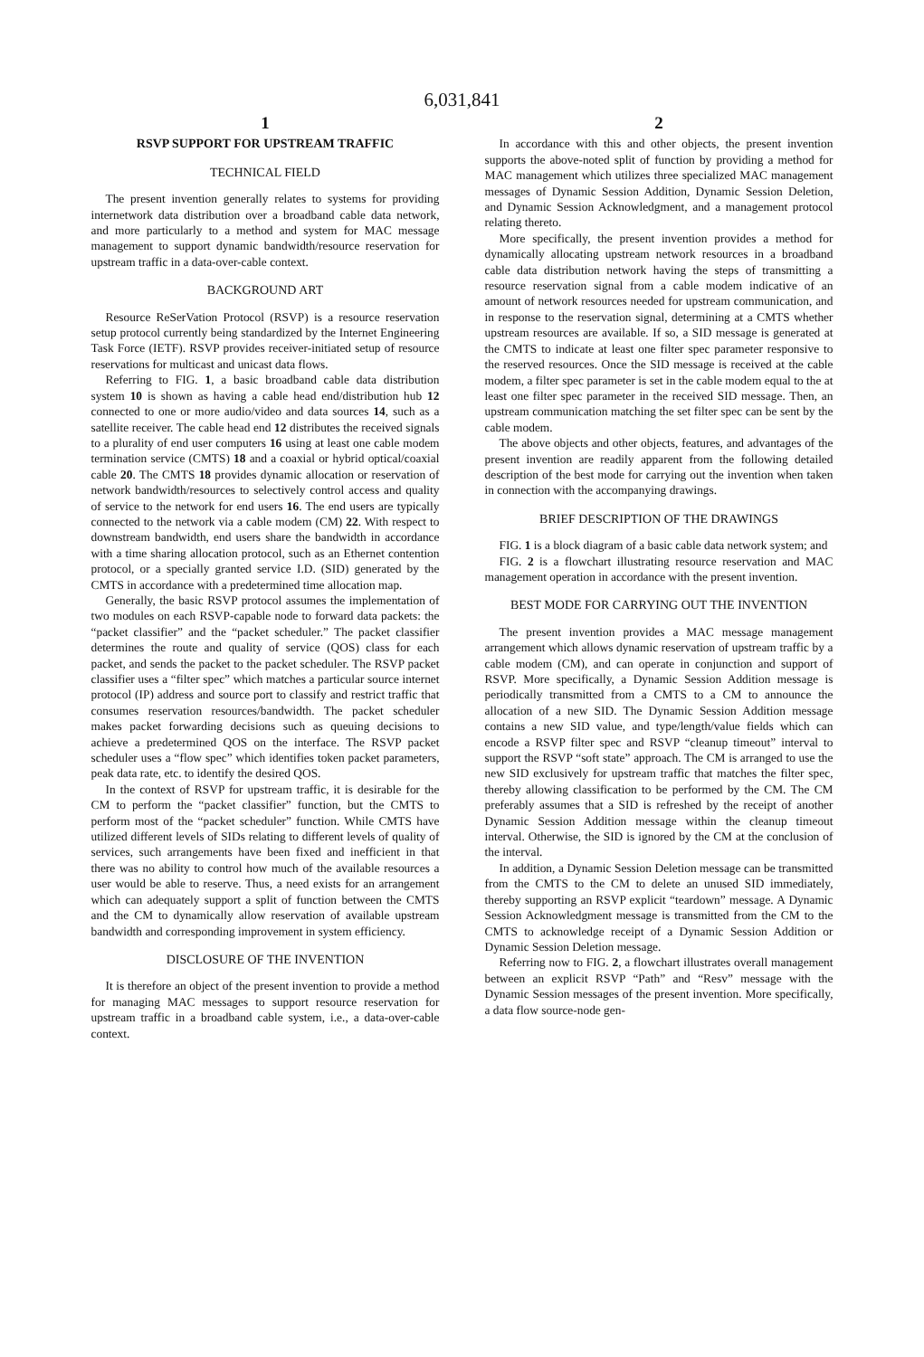6,031,841
1
RSVP SUPPORT FOR UPSTREAM TRAFFIC
TECHNICAL FIELD
The present invention generally relates to systems for providing internetwork data distribution over a broadband cable data network, and more particularly to a method and system for MAC message management to support dynamic bandwidth/resource reservation for upstream traffic in a data-over-cable context.
BACKGROUND ART
Resource ReSerVation Protocol (RSVP) is a resource reservation setup protocol currently being standardized by the Internet Engineering Task Force (IETF). RSVP provides receiver-initiated setup of resource reservations for multicast and unicast data flows.
Referring to FIG. 1, a basic broadband cable data distribution system 10 is shown as having a cable head end/distribution hub 12 connected to one or more audio/video and data sources 14, such as a satellite receiver. The cable head end 12 distributes the received signals to a plurality of end user computers 16 using at least one cable modem termination service (CMTS) 18 and a coaxial or hybrid optical/coaxial cable 20. The CMTS 18 provides dynamic allocation or reservation of network bandwidth/resources to selectively control access and quality of service to the network for end users 16. The end users are typically connected to the network via a cable modem (CM) 22. With respect to downstream bandwidth, end users share the bandwidth in accordance with a time sharing allocation protocol, such as an Ethernet contention protocol, or a specially granted service I.D. (SID) generated by the CMTS in accordance with a predetermined time allocation map.
Generally, the basic RSVP protocol assumes the implementation of two modules on each RSVP-capable node to forward data packets: the “packet classifier” and the “packet scheduler.” The packet classifier determines the route and quality of service (QOS) class for each packet, and sends the packet to the packet scheduler. The RSVP packet classifier uses a “filter spec” which matches a particular source internet protocol (IP) address and source port to classify and restrict traffic that consumes reservation resources/bandwidth. The packet scheduler makes packet forwarding decisions such as queuing decisions to achieve a predetermined QOS on the interface. The RSVP packet scheduler uses a “flow spec” which identifies token packet parameters, peak data rate, etc. to identify the desired QOS.
In the context of RSVP for upstream traffic, it is desirable for the CM to perform the “packet classifier” function, but the CMTS to perform most of the “packet scheduler” function. While CMTS have utilized different levels of SIDs relating to different levels of quality of services, such arrangements have been fixed and inefficient in that there was no ability to control how much of the available resources a user would be able to reserve. Thus, a need exists for an arrangement which can adequately support a split of function between the CMTS and the CM to dynamically allow reservation of available upstream bandwidth and corresponding improvement in system efficiency.
DISCLOSURE OF THE INVENTION
It is therefore an object of the present invention to provide a method for managing MAC messages to support resource reservation for upstream traffic in a broadband cable system, i.e., a data-over-cable context.
2
In accordance with this and other objects, the present invention supports the above-noted split of function by providing a method for MAC management which utilizes three specialized MAC management messages of Dynamic Session Addition, Dynamic Session Deletion, and Dynamic Session Acknowledgment, and a management protocol relating thereto.
More specifically, the present invention provides a method for dynamically allocating upstream network resources in a broadband cable data distribution network having the steps of transmitting a resource reservation signal from a cable modem indicative of an amount of network resources needed for upstream communication, and in response to the reservation signal, determining at a CMTS whether upstream resources are available. If so, a SID message is generated at the CMTS to indicate at least one filter spec parameter responsive to the reserved resources. Once the SID message is received at the cable modem, a filter spec parameter is set in the cable modem equal to the at least one filter spec parameter in the received SID message. Then, an upstream communication matching the set filter spec can be sent by the cable modem.
The above objects and other objects, features, and advantages of the present invention are readily apparent from the following detailed description of the best mode for carrying out the invention when taken in connection with the accompanying drawings.
BRIEF DESCRIPTION OF THE DRAWINGS
FIG. 1 is a block diagram of a basic cable data network system; and
FIG. 2 is a flowchart illustrating resource reservation and MAC management operation in accordance with the present invention.
BEST MODE FOR CARRYING OUT THE INVENTION
The present invention provides a MAC message management arrangement which allows dynamic reservation of upstream traffic by a cable modem (CM), and can operate in conjunction and support of RSVP. More specifically, a Dynamic Session Addition message is periodically transmitted from a CMTS to a CM to announce the allocation of a new SID. The Dynamic Session Addition message contains a new SID value, and type/length/value fields which can encode a RSVP filter spec and RSVP “cleanup timeout” interval to support the RSVP “soft state” approach. The CM is arranged to use the new SID exclusively for upstream traffic that matches the filter spec, thereby allowing classification to be performed by the CM. The CM preferably assumes that a SID is refreshed by the receipt of another Dynamic Session Addition message within the cleanup timeout interval. Otherwise, the SID is ignored by the CM at the conclusion of the interval.
In addition, a Dynamic Session Deletion message can be transmitted from the CMTS to the CM to delete an unused SID immediately, thereby supporting an RSVP explicit “teardown” message. A Dynamic Session Acknowledgment message is transmitted from the CM to the CMTS to acknowledge receipt of a Dynamic Session Addition or Dynamic Session Deletion message.
Referring now to FIG. 2, a flowchart illustrates overall management between an explicit RSVP “Path” and “Resv” message with the Dynamic Session messages of the present invention. More specifically, a data flow source-node gen-